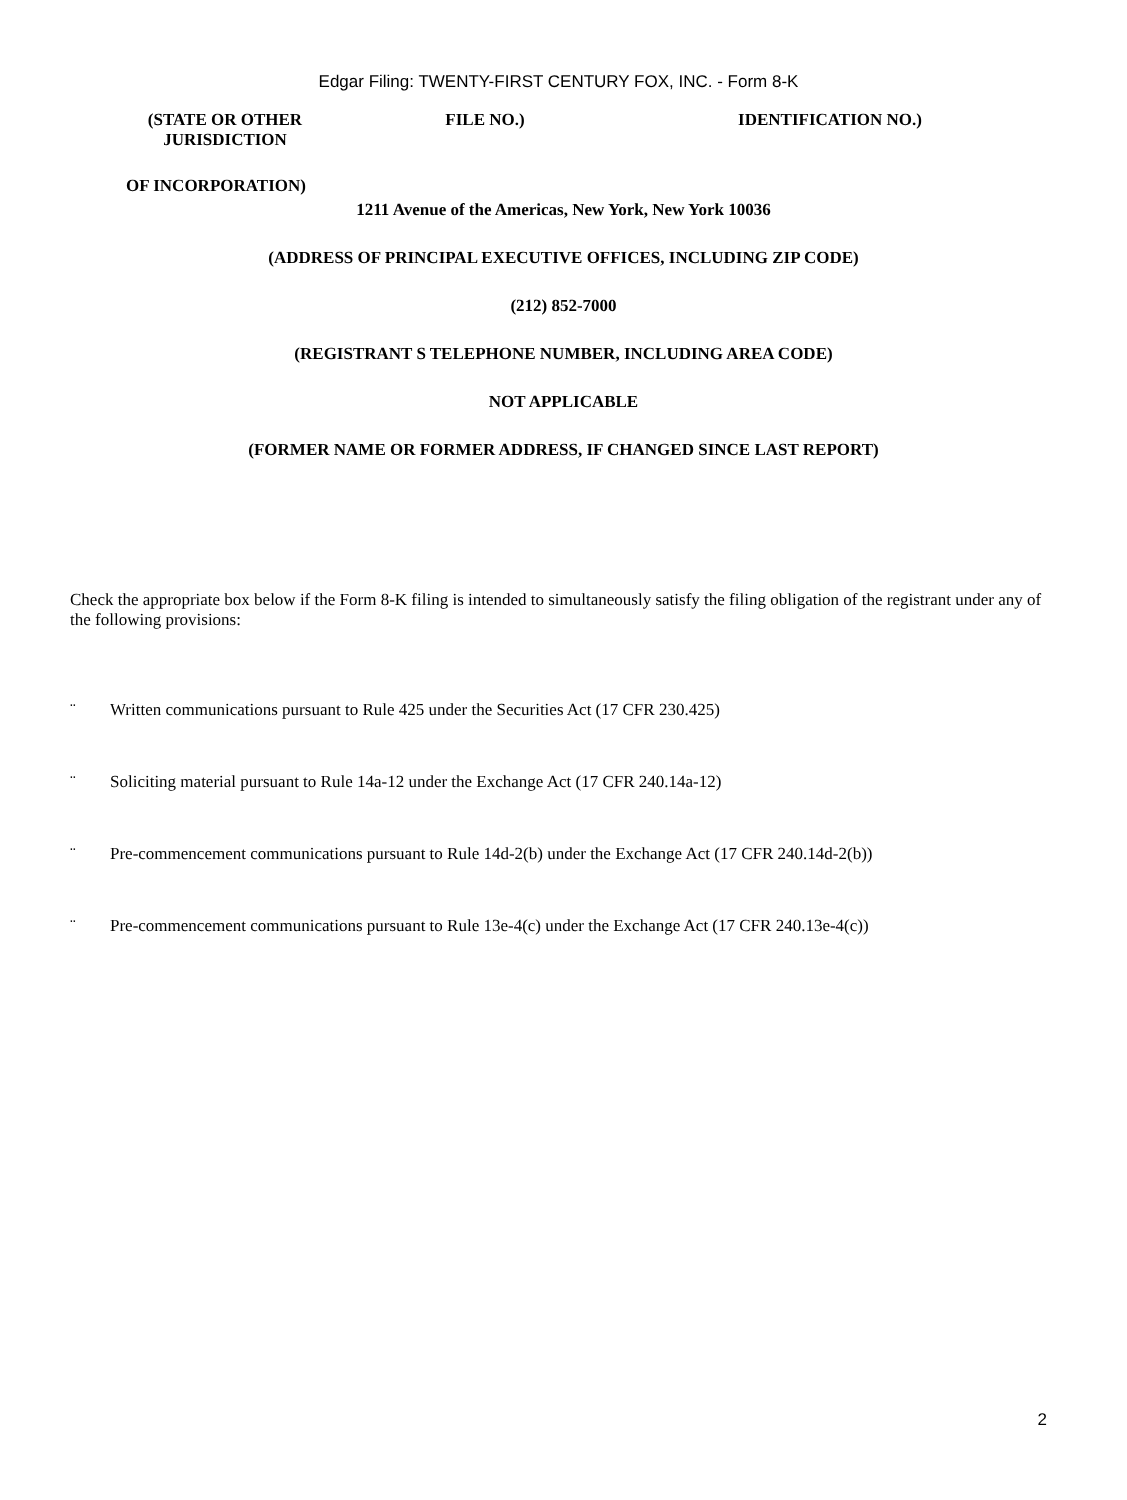Edgar Filing: TWENTY-FIRST CENTURY FOX, INC. - Form 8-K
(STATE OR OTHER JURISDICTION FILE NO.) IDENTIFICATION NO.)
OF INCORPORATION)
1211 Avenue of the Americas, New York, New York 10036
(ADDRESS OF PRINCIPAL EXECUTIVE OFFICES, INCLUDING ZIP CODE)
(212) 852-7000
(REGISTRANT S TELEPHONE NUMBER, INCLUDING AREA CODE)
NOT APPLICABLE
(FORMER NAME OR FORMER ADDRESS, IF CHANGED SINCE LAST REPORT)
Check the appropriate box below if the Form 8-K filing is intended to simultaneously satisfy the filing obligation of the registrant under any of the following provisions:
¨ Written communications pursuant to Rule 425 under the Securities Act (17 CFR 230.425)
¨ Soliciting material pursuant to Rule 14a-12 under the Exchange Act (17 CFR 240.14a-12)
¨ Pre-commencement communications pursuant to Rule 14d-2(b) under the Exchange Act (17 CFR 240.14d-2(b))
¨ Pre-commencement communications pursuant to Rule 13e-4(c) under the Exchange Act (17 CFR 240.13e-4(c))
2